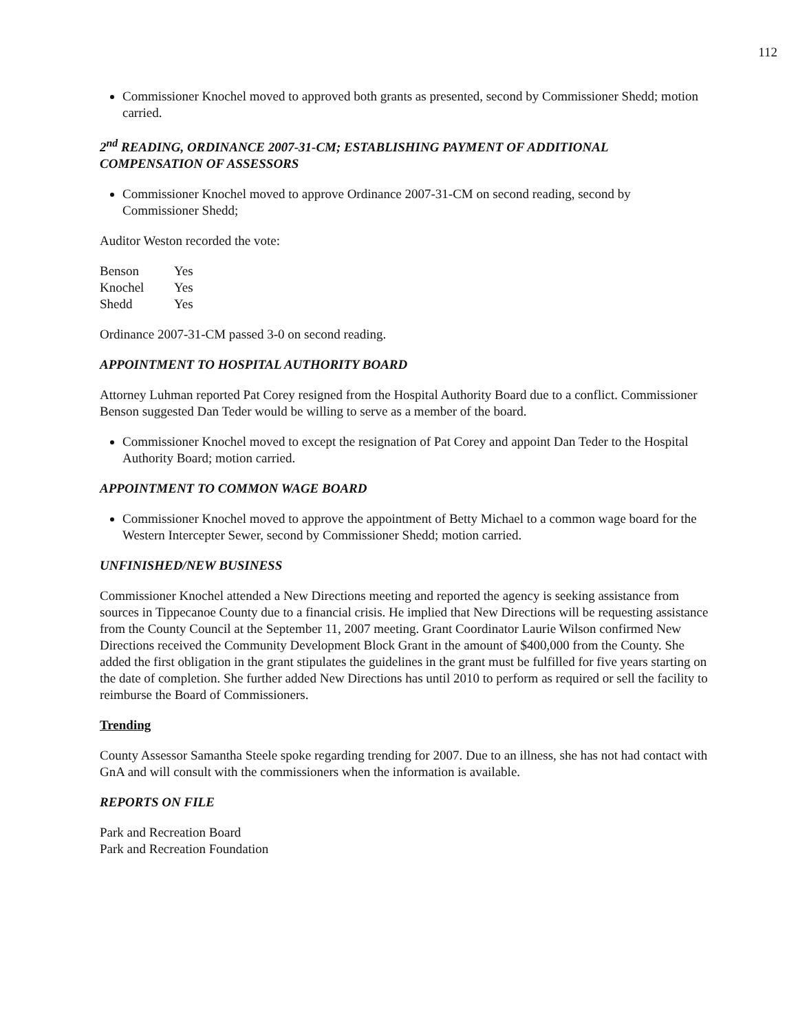112
Commissioner Knochel moved to approved both grants as presented, second by Commissioner Shedd; motion carried.
2<sup>nd</sup> READING, ORDINANCE 2007-31-CM; ESTABLISHING PAYMENT OF ADDITIONAL COMPENSATION OF ASSESSORS
Commissioner Knochel moved to approve Ordinance 2007-31-CM on second reading, second by Commissioner Shedd;
Auditor Weston recorded the vote:
| Benson | Yes |
| Knochel | Yes |
| Shedd | Yes |
Ordinance 2007-31-CM passed 3-0 on second reading.
APPOINTMENT TO HOSPITAL AUTHORITY BOARD
Attorney Luhman reported Pat Corey resigned from the Hospital Authority Board due to a conflict. Commissioner Benson suggested Dan Teder would be willing to serve as a member of the board.
Commissioner Knochel moved to except the resignation of Pat Corey and appoint Dan Teder to the Hospital Authority Board; motion carried.
APPOINTMENT TO COMMON WAGE BOARD
Commissioner Knochel moved to approve the appointment of Betty Michael to a common wage board for the Western Intercepter Sewer, second by Commissioner Shedd; motion carried.
UNFINISHED/NEW BUSINESS
Commissioner Knochel attended a New Directions meeting and reported the agency is seeking assistance from sources in Tippecanoe County due to a financial crisis. He implied that New Directions will be requesting assistance from the County Council at the September 11, 2007 meeting. Grant Coordinator Laurie Wilson confirmed New Directions received the Community Development Block Grant in the amount of $400,000 from the County. She added the first obligation in the grant stipulates the guidelines in the grant must be fulfilled for five years starting on the date of completion. She further added New Directions has until 2010 to perform as required or sell the facility to reimburse the Board of Commissioners.
Trending
County Assessor Samantha Steele spoke regarding trending for 2007. Due to an illness, she has not had contact with GnA and will consult with the commissioners when the information is available.
REPORTS ON FILE
Park and Recreation Board
Park and Recreation Foundation